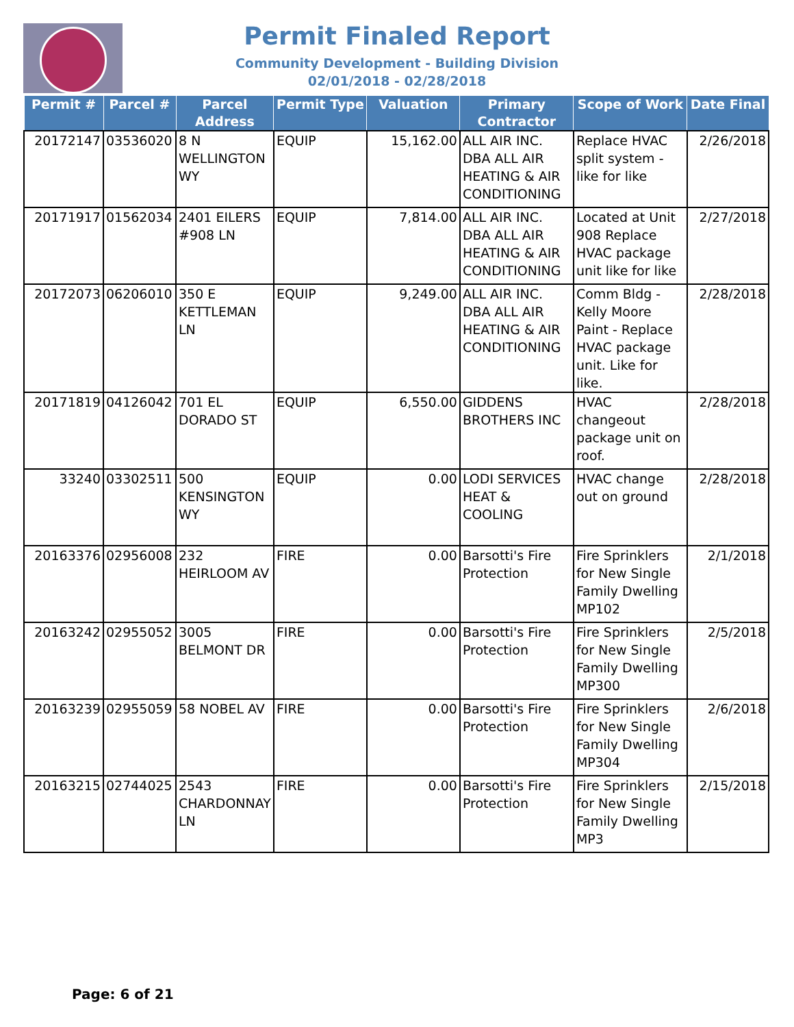Permit Finaled Report
Community Development - Building Division
02/01/2018 - 02/28/2018
| Permit # | Parcel # | Parcel Address | Permit Type | Valuation | Primary Contractor | Scope of Work | Date Final |
| --- | --- | --- | --- | --- | --- | --- | --- |
| 20172147 | 03536020 | 8 N WELLINGTON WY | EQUIP | 15,162.00 | ALL AIR INC. DBA ALL AIR HEATING & AIR CONDITIONING | Replace HVAC split system - like for like | 2/26/2018 |
| 20171917 | 01562034 | 2401 EILERS #908 LN | EQUIP | 7,814.00 | ALL AIR INC. DBA ALL AIR HEATING & AIR CONDITIONING | Located at Unit 908 Replace HVAC package unit like for like | 2/27/2018 |
| 20172073 | 06206010 | 350 E KETTLEMAN LN | EQUIP | 9,249.00 | ALL AIR INC. DBA ALL AIR HEATING & AIR CONDITIONING | Comm Bldg - Kelly Moore Paint - Replace HVAC package unit. Like for like. | 2/28/2018 |
| 20171819 | 04126042 | 701 EL DORADO ST | EQUIP | 6,550.00 | GIDDENS BROTHERS INC | HVAC changeout package unit on roof. | 2/28/2018 |
| 33240 | 03302511 | 500 KENSINGTON WY | EQUIP | 0.00 | LODI SERVICES HEAT & COOLING | HVAC change out on ground | 2/28/2018 |
| 20163376 | 02956008 | 232 HEIRLOOM AV | FIRE | 0.00 | Barsotti's Fire Protection | Fire Sprinklers for New Single Family Dwelling MP102 | 2/1/2018 |
| 20163242 | 02955052 | 3005 BELMONT DR | FIRE | 0.00 | Barsotti's Fire Protection | Fire Sprinklers for New Single Family Dwelling MP300 | 2/5/2018 |
| 20163239 | 02955059 | 58 NOBEL AV | FIRE | 0.00 | Barsotti's Fire Protection | Fire Sprinklers for New Single Family Dwelling MP304 | 2/6/2018 |
| 20163215 | 02744025 | 2543 CHARDONNAY LN | FIRE | 0.00 | Barsotti's Fire Protection | Fire Sprinklers for New Single Family Dwelling MP3 | 2/15/2018 |
Page: 6 of 21